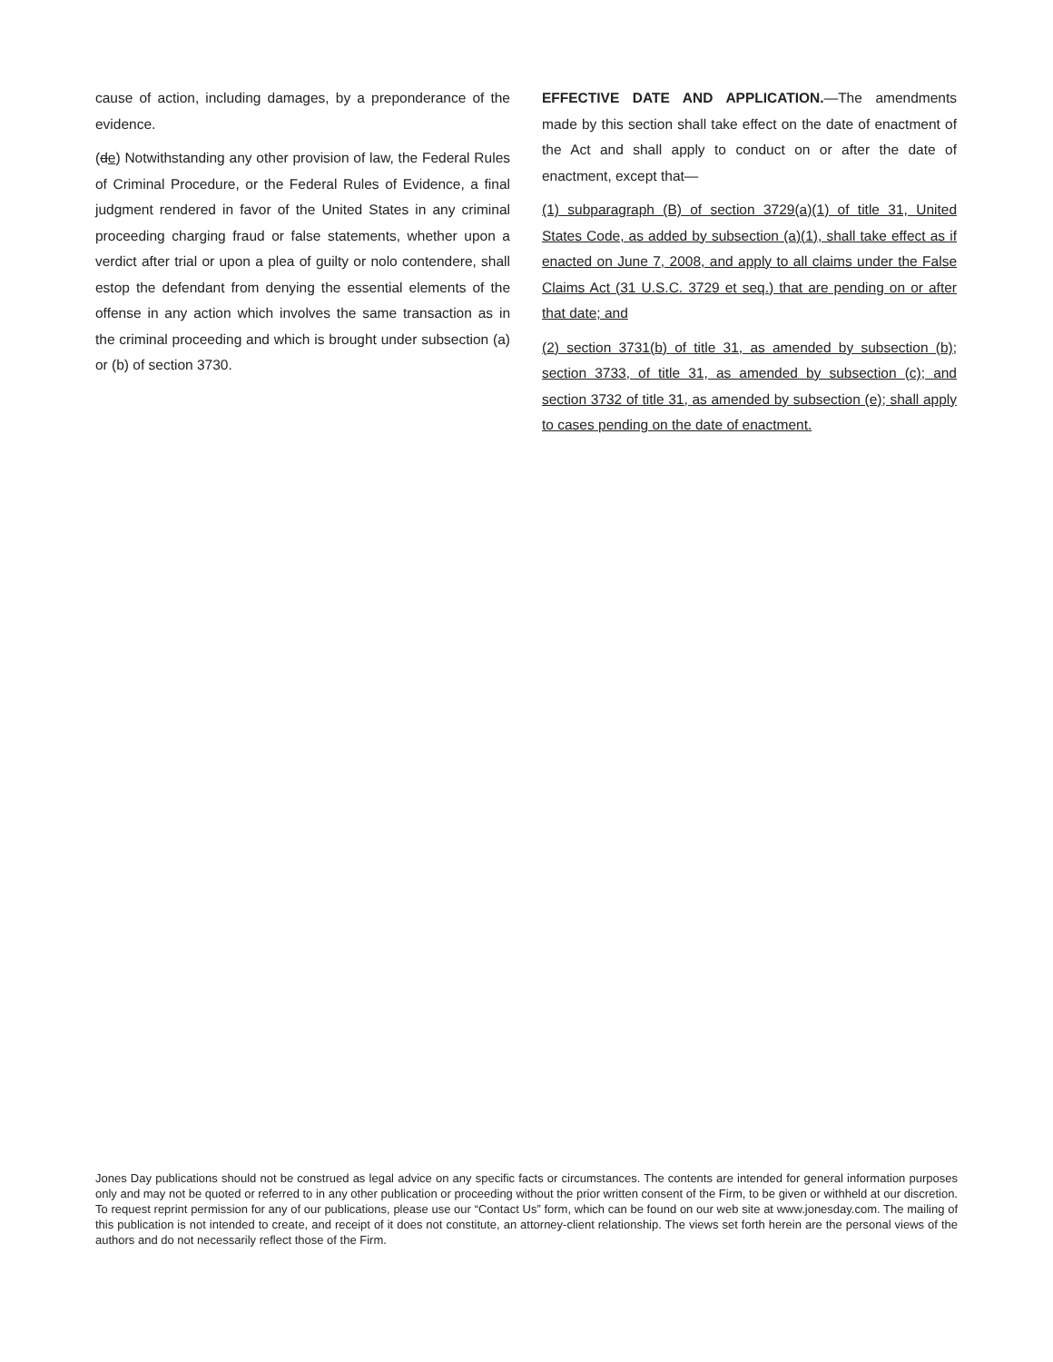cause of action, including damages, by a preponderance of the evidence.
(de) Notwithstanding any other provision of law, the Federal Rules of Criminal Procedure, or the Federal Rules of Evidence, a final judgment rendered in favor of the United States in any criminal proceeding charging fraud or false statements, whether upon a verdict after trial or upon a plea of guilty or nolo contendere, shall estop the defendant from denying the essential elements of the offense in any action which involves the same transaction as in the criminal proceeding and which is brought under subsection (a) or (b) of section 3730.
EFFECTIVE DATE AND APPLICATION.—The amendments made by this section shall take effect on the date of enactment of the Act and shall apply to conduct on or after the date of enactment, except that—
(1) subparagraph (B) of section 3729(a)(1) of title 31, United States Code, as added by subsection (a)(1), shall take effect as if enacted on June 7, 2008, and apply to all claims under the False Claims Act (31 U.S.C. 3729 et seq.) that are pending on or after that date; and
(2) section 3731(b) of title 31, as amended by subsection (b); section 3733, of title 31, as amended by subsection (c); and section 3732 of title 31, as amended by subsection (e); shall apply to cases pending on the date of enactment.
Jones Day publications should not be construed as legal advice on any specific facts or circumstances. The contents are intended for general information purposes only and may not be quoted or referred to in any other publication or proceeding without the prior written consent of the Firm, to be given or withheld at our discretion. To request reprint permission for any of our publications, please use our “Contact Us” form, which can be found on our web site at www.jonesday.com. The mailing of this publication is not intended to create, and receipt of it does not constitute, an attorney-client relationship. The views set forth herein are the personal views of the authors and do not necessarily reflect those of the Firm.